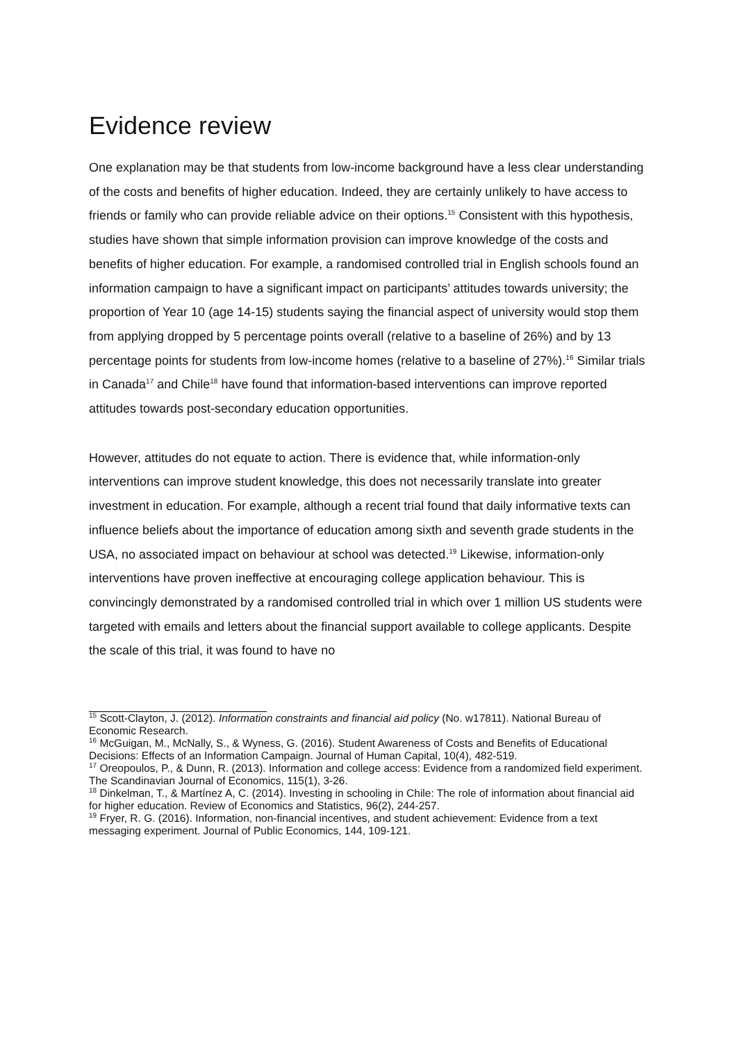Evidence review
One explanation may be that students from low-income background have a less clear understanding of the costs and benefits of higher education. Indeed, they are certainly unlikely to have access to friends or family who can provide reliable advice on their options.<sup>15</sup> Consistent with this hypothesis, studies have shown that simple information provision can improve knowledge of the costs and benefits of higher education. For example, a randomised controlled trial in English schools found an information campaign to have a significant impact on participants’ attitudes towards university; the proportion of Year 10 (age 14-15) students saying the financial aspect of university would stop them from applying dropped by 5 percentage points overall (relative to a baseline of 26%) and by 13 percentage points for students from low-income homes (relative to a baseline of 27%).<sup>16</sup> Similar trials in Canada<sup>17</sup> and Chile<sup>18</sup> have found that information-based interventions can improve reported attitudes towards post-secondary education opportunities.
However, attitudes do not equate to action. There is evidence that, while information-only interventions can improve student knowledge, this does not necessarily translate into greater investment in education. For example, although a recent trial found that daily informative texts can influence beliefs about the importance of education among sixth and seventh grade students in the USA, no associated impact on behaviour at school was detected.<sup>19</sup> Likewise, information-only interventions have proven ineffective at encouraging college application behaviour. This is convincingly demonstrated by a randomised controlled trial in which over 1 million US students were targeted with emails and letters about the financial support available to college applicants. Despite the scale of this trial, it was found to have no
<sup>15</sup> Scott-Clayton, J. (2012). Information constraints and financial aid policy (No. w17811). National Bureau of Economic Research.
<sup>16</sup> McGuigan, M., McNally, S., & Wyness, G. (2016). Student Awareness of Costs and Benefits of Educational Decisions: Effects of an Information Campaign. Journal of Human Capital, 10(4), 482-519.
<sup>17</sup> Oreopoulos, P., & Dunn, R. (2013). Information and college access: Evidence from a randomized field experiment. The Scandinavian Journal of Economics, 115(1), 3-26.
<sup>18</sup> Dinkelman, T., & Martínez A, C. (2014). Investing in schooling in Chile: The role of information about financial aid for higher education. Review of Economics and Statistics, 96(2), 244-257.
<sup>19</sup> Fryer, R. G. (2016). Information, non-financial incentives, and student achievement: Evidence from a text messaging experiment. Journal of Public Economics, 144, 109-121.